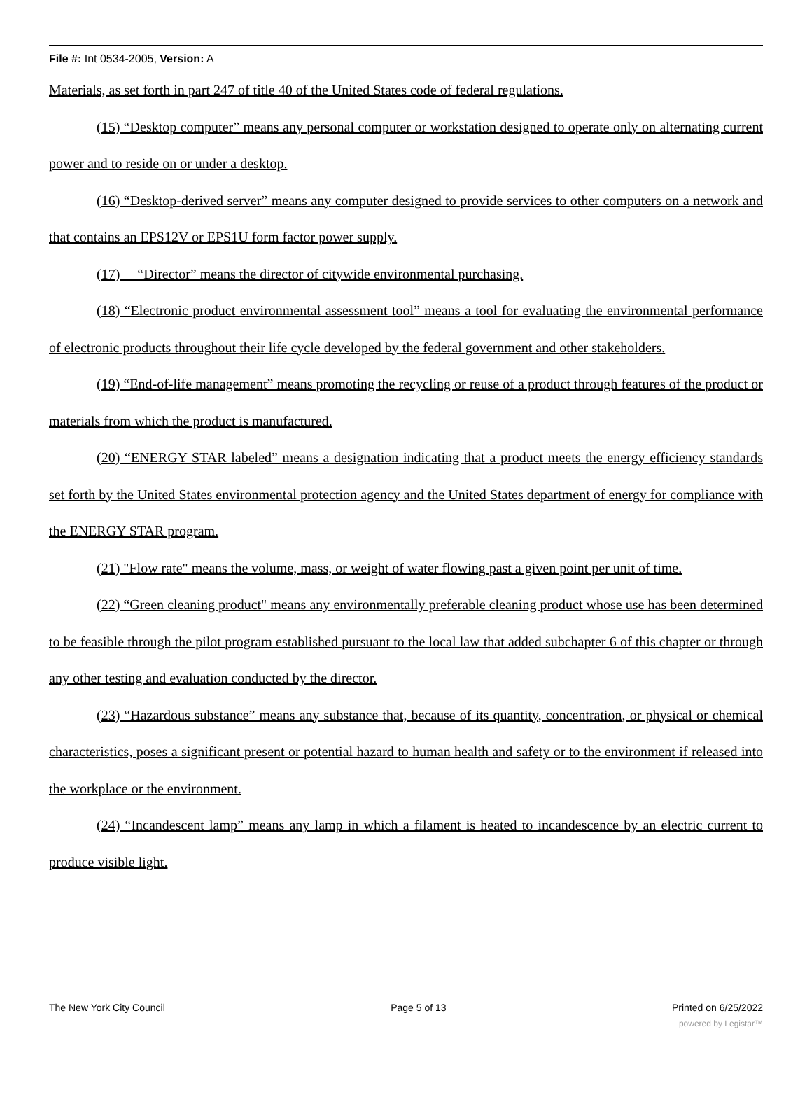File #: Int 0534-2005, Version: A
Materials, as set forth in part 247 of title 40 of the United States code of federal regulations.
(15) “Desktop computer” means any personal computer or workstation designed to operate only on alternating current power and to reside on or under a desktop.
(16) “Desktop-derived server” means any computer designed to provide services to other computers on a network and that contains an EPS12V or EPS1U form factor power supply.
(17) “Director” means the director of citywide environmental purchasing.
(18) “Electronic product environmental assessment tool” means a tool for evaluating the environmental performance of electronic products throughout their life cycle developed by the federal government and other stakeholders.
(19) “End-of-life management” means promoting the recycling or reuse of a product through features of the product or materials from which the product is manufactured.
(20) “ENERGY STAR labeled” means a designation indicating that a product meets the energy efficiency standards set forth by the United States environmental protection agency and the United States department of energy for compliance with the ENERGY STAR program.
(21) "Flow rate" means the volume, mass, or weight of water flowing past a given point per unit of time.
(22) “Green cleaning product" means any environmentally preferable cleaning product whose use has been determined to be feasible through the pilot program established pursuant to the local law that added subchapter 6 of this chapter or through any other testing and evaluation conducted by the director.
(23) “Hazardous substance” means any substance that, because of its quantity, concentration, or physical or chemical characteristics, poses a significant present or potential hazard to human health and safety or to the environment if released into the workplace or the environment.
(24) “Incandescent lamp” means any lamp in which a filament is heated to incandescence by an electric current to produce visible light.
The New York City Council Page 5 of 13 Printed on 6/25/2022
powered by Legistar™